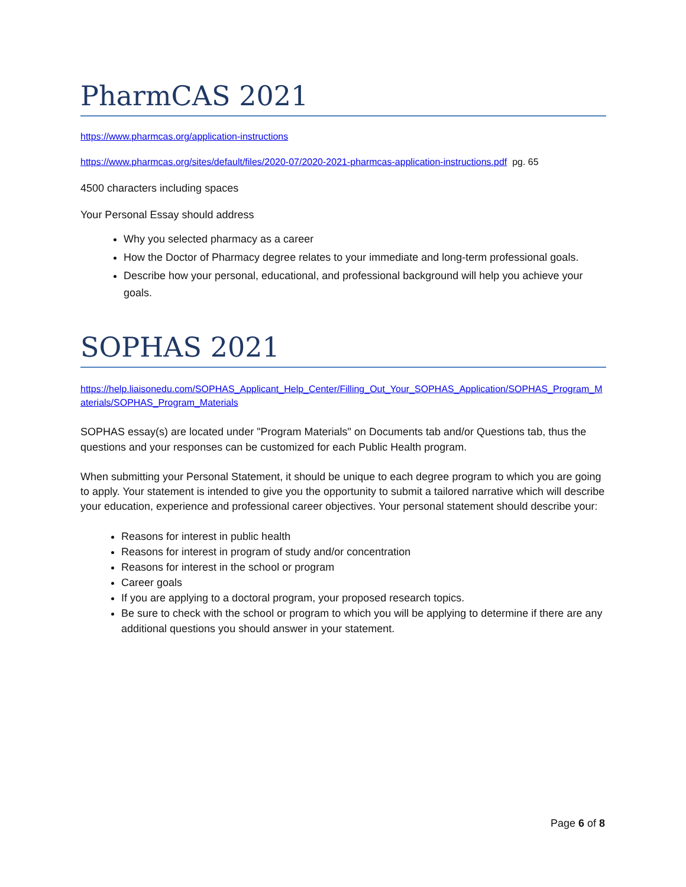PharmCAS 2021
https://www.pharmcas.org/application-instructions
https://www.pharmcas.org/sites/default/files/2020-07/2020-2021-pharmcas-application-instructions.pdf pg. 65
4500 characters including spaces
Your Personal Essay should address
Why you selected pharmacy as a career
How the Doctor of Pharmacy degree relates to your immediate and long-term professional goals.
Describe how your personal, educational, and professional background will help you achieve your goals.
SOPHAS 2021
https://help.liaisonedu.com/SOPHAS_Applicant_Help_Center/Filling_Out_Your_SOPHAS_Application/SOPHAS_Program_Materials/SOPHAS_Program_Materials
SOPHAS essay(s) are located under "Program Materials" on Documents tab and/or Questions tab, thus the questions and your responses can be customized for each Public Health program.
When submitting your Personal Statement, it should be unique to each degree program to which you are going to apply. Your statement is intended to give you the opportunity to submit a tailored narrative which will describe your education, experience and professional career objectives. Your personal statement should describe your:
Reasons for interest in public health
Reasons for interest in program of study and/or concentration
Reasons for interest in the school or program
Career goals
If you are applying to a doctoral program, your proposed research topics.
Be sure to check with the school or program to which you will be applying to determine if there are any additional questions you should answer in your statement.
Page 6 of 8